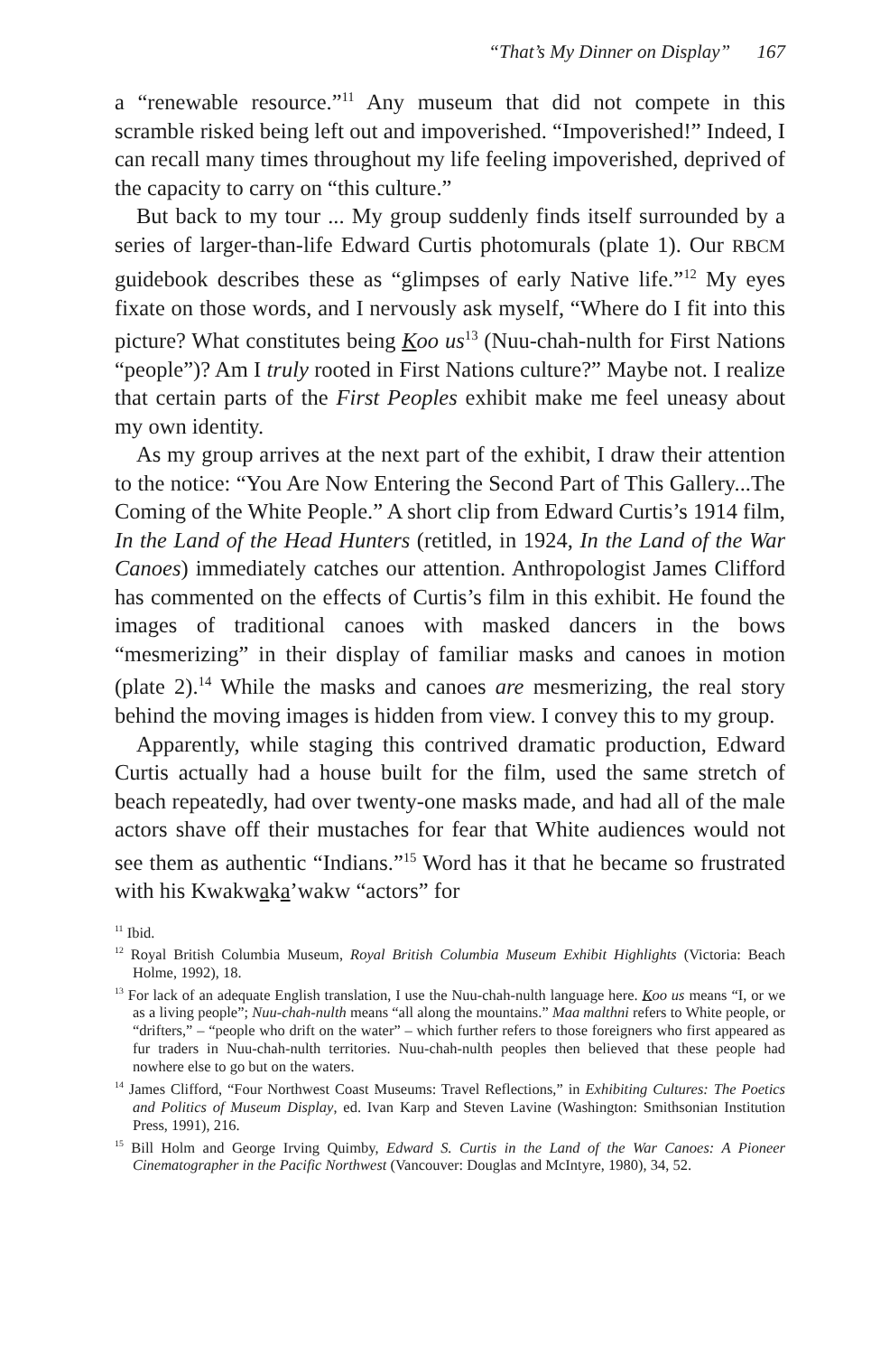“That’s My Dinner on Display” 167
a “renewable resource.”<sup>11</sup> Any museum that did not compete in this scramble risked being left out and impoverished. “Impoverished!” Indeed, I can recall many times throughout my life feeling im­poverished, deprived of the capacity to carry on “this culture.”
But back to my tour ... My group suddenly finds itself surrounded by a series of larger-than-life Edward Curtis photomurals (plate 1). Our RBCM guidebook describes these as “glimpses of early Native life.”<sup>12</sup> My eyes fixate on those words, and I nervously ask myself, “Where do I fit into this picture? What constitutes being Koo us<sup>13</sup> (Nuu-chah-nulth for First Nations “people”)? Am I truly rooted in First Nations culture?” Maybe not. I realize that certain parts of the First Peoples exhibit make me feel uneasy about my own identity.
As my group arrives at the next part of the exhibit, I draw their attention to the notice: “You Are Now Entering the Second Part of This Gallery...The Coming of the White People.” A short clip from Edward Curtis’s 1914 film, In the Land of the Head Hunters (retitled, in 1924, In the Land of the War Canoes) immediately catches our attention. Anthropologist James Clifford has commented on the effects of Curtis’s film in this exhibit. He found the images of traditional canoes with masked dancers in the bows “mesmerizing” in their display of familiar masks and canoes in motion (plate 2).<sup>14</sup> While the masks and canoes are mesmerizing, the real story behind the moving images is hidden from view. I convey this to my group.
Apparently, while staging this contrived dramatic production, Edward Curtis actually had a house built for the film, used the same stretch of beach repeatedly, had over twenty-one masks made, and had all of the male actors shave off their mustaches for fear that White audiences would not see them as authentic “Indians.”<sup>15</sup> Word has it that he became so frustrated with his Kwakwaka’wakw “actors” for
<sup>11</sup> Ibid.
<sup>12</sup> Royal British Columbia Museum, Royal British Columbia Museum Exhibit Highlights (Victoria: Beach Holme, 1992), 18.
<sup>13</sup> For lack of an adequate English translation, I use the Nuu-chah-nulth language here. Koo us means “I, or we as a living people”; Nuu-chah-nulth means “all along the mountains.” Maa malthni refers to White people, or “drifters,” – “people who drift on the water” – which further refers to those foreigners who first appeared as fur traders in Nuu-chah-nulth territories. Nuu-chah-nulth peoples then believed that these people had nowhere else to go but on the waters.
<sup>14</sup> James Clifford, “Four Northwest Coast Museums: Travel Reflections,” in Exhibiting Cultures: The Poetics and Politics of Museum Display, ed. Ivan Karp and Steven Lavine (Washington: Smithsonian Institution Press, 1991), 216.
<sup>15</sup> Bill Holm and George Irving Quimby, Edward S. Curtis in the Land of the War Canoes: A Pioneer Cinematographer in the Pacific Northwest (Vancouver: Douglas and McIntyre, 1980), 34, 52.